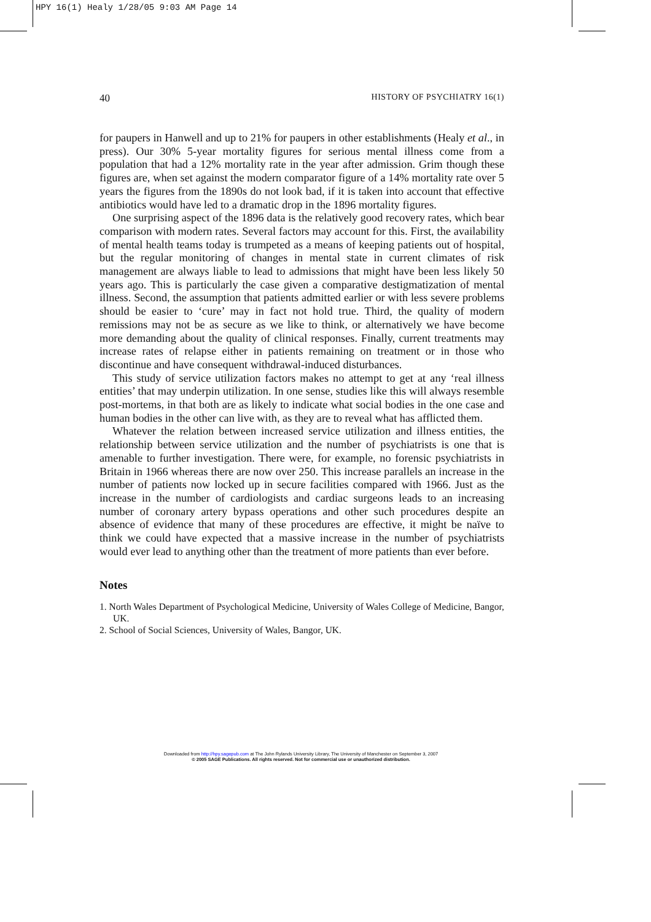HPY 16(1) Healy 1/28/05 9:03 AM Page 14
40 HISTORY OF PSYCHIATRY 16(1)
for paupers in Hanwell and up to 21% for paupers in other establishments (Healy et al., in press). Our 30% 5-year mortality figures for serious mental illness come from a population that had a 12% mortality rate in the year after admission. Grim though these figures are, when set against the modern comparator figure of a 14% mortality rate over 5 years the figures from the 1890s do not look bad, if it is taken into account that effective antibiotics would have led to a dramatic drop in the 1896 mortality figures.
One surprising aspect of the 1896 data is the relatively good recovery rates, which bear comparison with modern rates. Several factors may account for this. First, the availability of mental health teams today is trumpeted as a means of keeping patients out of hospital, but the regular monitoring of changes in mental state in current climates of risk management are always liable to lead to admissions that might have been less likely 50 years ago. This is particularly the case given a comparative destigmatization of mental illness. Second, the assumption that patients admitted earlier or with less severe problems should be easier to ‘cure’ may in fact not hold true. Third, the quality of modern remissions may not be as secure as we like to think, or alternatively we have become more demanding about the quality of clinical responses. Finally, current treatments may increase rates of relapse either in patients remaining on treatment or in those who discontinue and have consequent withdrawal-induced disturbances.
This study of service utilization factors makes no attempt to get at any ‘real illness entities’ that may underpin utilization. In one sense, studies like this will always resemble post-mortems, in that both are as likely to indicate what social bodies in the one case and human bodies in the other can live with, as they are to reveal what has afflicted them.
Whatever the relation between increased service utilization and illness entities, the relationship between service utilization and the number of psychiatrists is one that is amenable to further investigation. There were, for example, no forensic psychiatrists in Britain in 1966 whereas there are now over 250. This increase parallels an increase in the number of patients now locked up in secure facilities compared with 1966. Just as the increase in the number of cardiologists and cardiac surgeons leads to an increasing number of coronary artery bypass operations and other such procedures despite an absence of evidence that many of these procedures are effective, it might be naïve to think we could have expected that a massive increase in the number of psychiatrists would ever lead to anything other than the treatment of more patients than ever before.
Notes
1. North Wales Department of Psychological Medicine, University of Wales College of Medicine, Bangor, UK.
2. School of Social Sciences, University of Wales, Bangor, UK.
Downloaded from http://hpy.sagepub.com at The John Rylands University Library, The University of Manchester on September 3, 2007
© 2005 SAGE Publications. All rights reserved. Not for commercial use or unauthorized distribution.